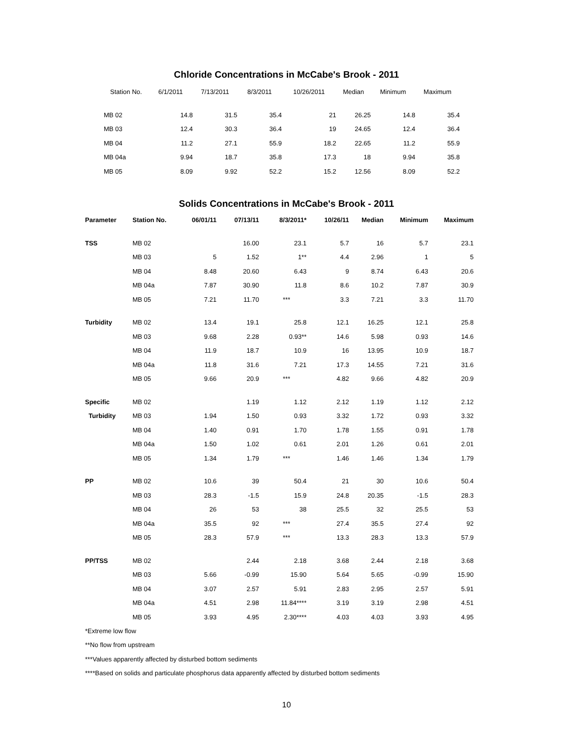Chloride Concentrations in McCabe's Brook - 2011
| Station No. | 6/1/2011 | 7/13/2011 | 8/3/2011 | 10/26/2011 | Median | Minimum | Maximum |
| --- | --- | --- | --- | --- | --- | --- | --- |
| MB 02 | 14.8 | 31.5 | 35.4 | 21 | 26.25 | 14.8 | 35.4 |
| MB 03 | 12.4 | 30.3 | 36.4 | 19 | 24.65 | 12.4 | 36.4 |
| MB 04 | 11.2 | 27.1 | 55.9 | 18.2 | 22.65 | 11.2 | 55.9 |
| MB 04a | 9.94 | 18.7 | 35.8 | 17.3 | 18 | 9.94 | 35.8 |
| MB 05 | 8.09 | 9.92 | 52.2 | 15.2 | 12.56 | 8.09 | 52.2 |
Solids Concentrations in McCabe's Brook - 2011
| Parameter | Station No. | 06/01/11 | 07/13/11 | 8/3/2011* | 10/26/11 | Median | Minimum | Maximum |
| --- | --- | --- | --- | --- | --- | --- | --- | --- |
| TSS | MB 02 | | 16.00 | 23.1 | 5.7 | 16 | 5.7 | 23.1 |
| | MB 03 | 5 | 1.52 | 1** | 4.4 | 2.96 | 1 | 5 |
| | MB 04 | 8.48 | 20.60 | 6.43 | 9 | 8.74 | 6.43 | 20.6 |
| | MB 04a | 7.87 | 30.90 | 11.8 | 8.6 | 10.2 | 7.87 | 30.9 |
| | MB 05 | 7.21 | 11.70 | *** | 3.3 | 7.21 | 3.3 | 11.70 |
| Turbidity | MB 02 | 13.4 | 19.1 | 25.8 | 12.1 | 16.25 | 12.1 | 25.8 |
| | MB 03 | 9.68 | 2.28 | 0.93** | 14.6 | 5.98 | 0.93 | 14.6 |
| | MB 04 | 11.9 | 18.7 | 10.9 | 16 | 13.95 | 10.9 | 18.7 |
| | MB 04a | 11.8 | 31.6 | 7.21 | 17.3 | 14.55 | 7.21 | 31.6 |
| | MB 05 | 9.66 | 20.9 | *** | 4.82 | 9.66 | 4.82 | 20.9 |
| Specific | MB 02 | | 1.19 | 1.12 | 2.12 | 1.19 | 1.12 | 2.12 |
| Turbidity | MB 03 | 1.94 | 1.50 | 0.93 | 3.32 | 1.72 | 0.93 | 3.32 |
| | MB 04 | 1.40 | 0.91 | 1.70 | 1.78 | 1.55 | 0.91 | 1.78 |
| | MB 04a | 1.50 | 1.02 | 0.61 | 2.01 | 1.26 | 0.61 | 2.01 |
| | MB 05 | 1.34 | 1.79 | *** | 1.46 | 1.46 | 1.34 | 1.79 |
| PP | MB 02 | 10.6 | 39 | 50.4 | 21 | 30 | 10.6 | 50.4 |
| | MB 03 | 28.3 | -1.5 | 15.9 | 24.8 | 20.35 | -1.5 | 28.3 |
| | MB 04 | 26 | 53 | 38 | 25.5 | 32 | 25.5 | 53 |
| | MB 04a | 35.5 | 92 | *** | 27.4 | 35.5 | 27.4 | 92 |
| | MB 05 | 28.3 | 57.9 | *** | 13.3 | 28.3 | 13.3 | 57.9 |
| PP/TSS | MB 02 | | 2.44 | 2.18 | 3.68 | 2.44 | 2.18 | 3.68 |
| | MB 03 | 5.66 | -0.99 | 15.90 | 5.64 | 5.65 | -0.99 | 15.90 |
| | MB 04 | 3.07 | 2.57 | 5.91 | 2.83 | 2.95 | 2.57 | 5.91 |
| | MB 04a | 4.51 | 2.98 | 11.84**** | 3.19 | 3.19 | 2.98 | 4.51 |
| | MB 05 | 3.93 | 4.95 | 2.30**** | 4.03 | 4.03 | 3.93 | 4.95 |
*Extreme low flow
**No flow from upstream
***Values apparently affected by disturbed bottom sediments
****Based on solids and particulate phosphorus data apparently affected by disturbed bottom sediments
10